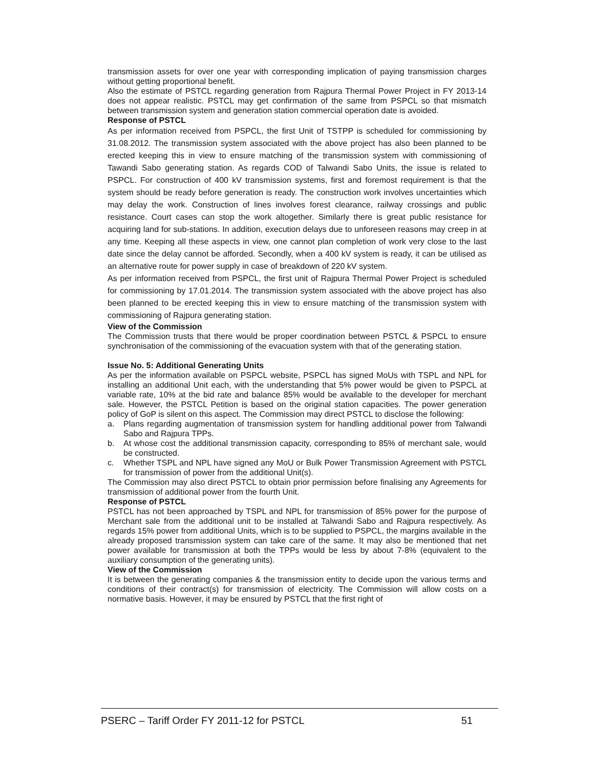transmission assets for over one year with corresponding implication of paying transmission charges without getting proportional benefit.
Also the estimate of PSTCL regarding generation from Rajpura Thermal Power Project in FY 2013-14 does not appear realistic. PSTCL may get confirmation of the same from PSPCL so that mismatch between transmission system and generation station commercial operation date is avoided.
Response of PSTCL
As per information received from PSPCL, the first Unit of TSTPP is scheduled for commissioning by 31.08.2012. The transmission system associated with the above project has also been planned to be erected keeping this in view to ensure matching of the transmission system with commissioning of Tawandi Sabo generating station. As regards COD of Talwandi Sabo Units, the issue is related to PSPCL. For construction of 400 kV transmission systems, first and foremost requirement is that the system should be ready before generation is ready. The construction work involves uncertainties which may delay the work. Construction of lines involves forest clearance, railway crossings and public resistance. Court cases can stop the work altogether. Similarly there is great public resistance for acquiring land for sub-stations. In addition, execution delays due to unforeseen reasons may creep in at any time. Keeping all these aspects in view, one cannot plan completion of work very close to the last date since the delay cannot be afforded. Secondly, when a 400 kV system is ready, it can be utilised as an alternative route for power supply in case of breakdown of 220 kV system.
As per information received from PSPCL, the first unit of Rajpura Thermal Power Project is scheduled for commissioning by 17.01.2014. The transmission system associated with the above project has also been planned to be erected keeping this in view to ensure matching of the transmission system with commissioning of Rajpura generating station.
View of the Commission
The Commission trusts that there would be proper coordination between PSTCL & PSPCL to ensure synchronisation of the commissioning of the evacuation system with that of the generating station.
Issue No. 5: Additional Generating Units
As per the information available on PSPCL website, PSPCL has signed MoUs with TSPL and NPL for installing an additional Unit each, with the understanding that 5% power would be given to PSPCL at variable rate, 10% at the bid rate and balance 85% would be available to the developer for merchant sale. However, the PSTCL Petition is based on the original station capacities. The power generation policy of GoP is silent on this aspect. The Commission may direct PSTCL to disclose the following:
a. Plans regarding augmentation of transmission system for handling additional power from Talwandi Sabo and Rajpura TPPs.
b. At whose cost the additional transmission capacity, corresponding to 85% of merchant sale, would be constructed.
c. Whether TSPL and NPL have signed any MoU or Bulk Power Transmission Agreement with PSTCL for transmission of power from the additional Unit(s).
The Commission may also direct PSTCL to obtain prior permission before finalising any Agreements for transmission of additional power from the fourth Unit.
Response of PSTCL
PSTCL has not been approached by TSPL and NPL for transmission of 85% power for the purpose of Merchant sale from the additional unit to be installed at Talwandi Sabo and Rajpura respectively. As regards 15% power from additional Units, which is to be supplied to PSPCL, the margins available in the already proposed transmission system can take care of the same. It may also be mentioned that net power available for transmission at both the TPPs would be less by about 7-8% (equivalent to the auxiliary consumption of the generating units).
View of the Commission
It is between the generating companies & the transmission entity to decide upon the various terms and conditions of their contract(s) for transmission of electricity. The Commission will allow costs on a normative basis. However, it may be ensured by PSTCL that the first right of
PSERC – Tariff Order FY 2011-12 for PSTCL 51